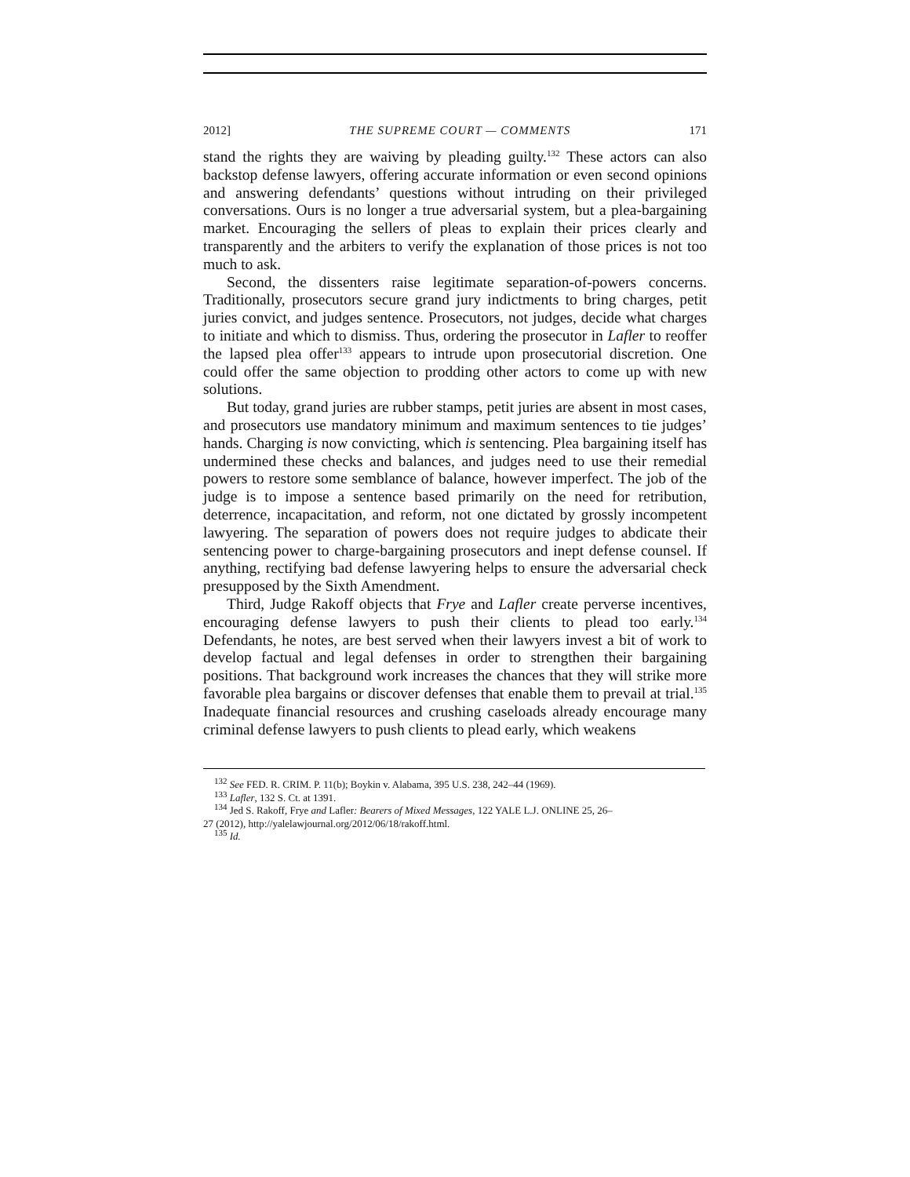2012] THE SUPREME COURT — COMMENTS 171
stand the rights they are waiving by pleading guilty.<sup>132</sup> These actors can also backstop defense lawyers, offering accurate information or even second opinions and answering defendants’ questions without intruding on their privileged conversations. Ours is no longer a true adversarial system, but a plea-bargaining market. Encouraging the sellers of pleas to explain their prices clearly and transparently and the arbiters to verify the explanation of those prices is not too much to ask.
Second, the dissenters raise legitimate separation-of-powers concerns. Traditionally, prosecutors secure grand jury indictments to bring charges, petit juries convict, and judges sentence. Prosecutors, not judges, decide what charges to initiate and which to dismiss. Thus, ordering the prosecutor in Lafler to reoffer the lapsed plea offer<sup>133</sup> appears to intrude upon prosecutorial discretion. One could offer the same objection to prodding other actors to come up with new solutions.
But today, grand juries are rubber stamps, petit juries are absent in most cases, and prosecutors use mandatory minimum and maximum sentences to tie judges’ hands. Charging is now convicting, which is sentencing. Plea bargaining itself has undermined these checks and balances, and judges need to use their remedial powers to restore some semblance of balance, however imperfect. The job of the judge is to impose a sentence based primarily on the need for retribution, deterrence, incapacitation, and reform, not one dictated by grossly incompetent lawyering. The separation of powers does not require judges to abdicate their sentencing power to charge-bargaining prosecutors and inept defense counsel. If anything, rectifying bad defense lawyering helps to ensure the adversarial check presupposed by the Sixth Amendment.
Third, Judge Rakoff objects that Frye and Lafler create perverse incentives, encouraging defense lawyers to push their clients to plead too early.<sup>134</sup> Defendants, he notes, are best served when their lawyers invest a bit of work to develop factual and legal defenses in order to strengthen their bargaining positions. That background work increases the chances that they will strike more favorable plea bargains or discover defenses that enable them to prevail at trial.<sup>135</sup> Inadequate financial resources and crushing caseloads already encourage many criminal defense lawyers to push clients to plead early, which weakens
<sup>132</sup> See FED. R. CRIM. P. 11(b); Boykin v. Alabama, 395 U.S. 238, 242–44 (1969).
<sup>133</sup> Lafler, 132 S. Ct. at 1391.
<sup>134</sup> Jed S. Rakoff, Frye and Lafler: Bearers of Mixed Messages, 122 YALE L.J. ONLINE 25, 26–
27 (2012), http://yalelawjournal.org/2012/06/18/rakoff.html.
<sup>135</sup> Id.